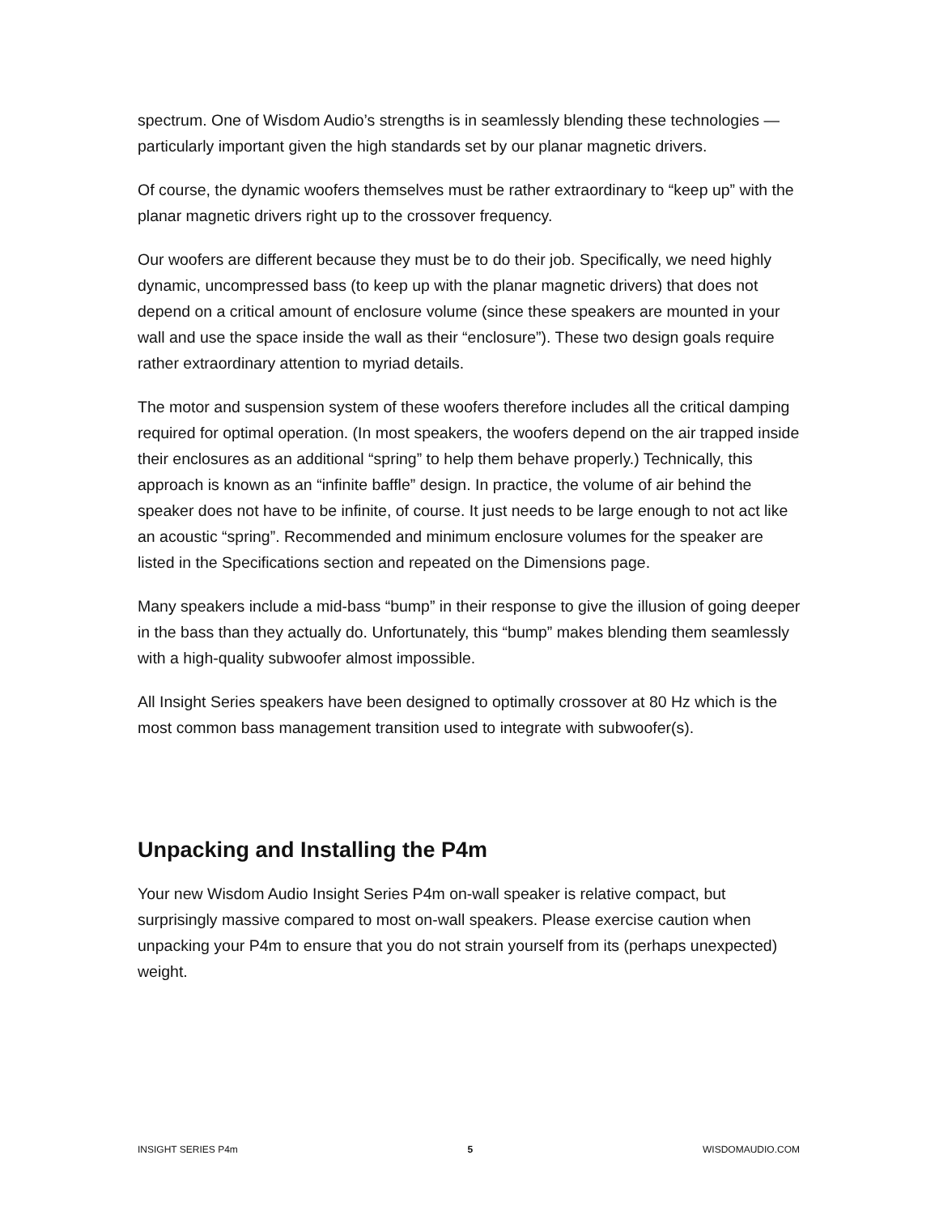spectrum. One of Wisdom Audio’s strengths is in seamlessly blending these technologies — particularly important given the high standards set by our planar magnetic drivers.
Of course, the dynamic woofers themselves must be rather extraordinary to “keep up” with the planar magnetic drivers right up to the crossover frequency.
Our woofers are different because they must be to do their job. Specifically, we need highly dynamic, uncompressed bass (to keep up with the planar magnetic drivers) that does not depend on a critical amount of enclosure volume (since these speakers are mounted in your wall and use the space inside the wall as their “enclosure”). These two design goals require rather extraordinary attention to myriad details.
The motor and suspension system of these woofers therefore includes all the critical damping required for optimal operation. (In most speakers, the woofers depend on the air trapped inside their enclosures as an additional “spring” to help them behave properly.) Technically, this approach is known as an “infinite baffle” design. In practice, the volume of air behind the speaker does not have to be infinite, of course. It just needs to be large enough to not act like an acoustic “spring”. Recommended and minimum enclosure volumes for the speaker are listed in the Specifications section and repeated on the Dimensions page.
Many speakers include a mid-bass “bump” in their response to give the illusion of going deeper in the bass than they actually do. Unfortunately, this “bump” makes blending them seamlessly with a high-quality subwoofer almost impossible.
All Insight Series speakers have been designed to optimally crossover at 80 Hz which is the most common bass management transition used to integrate with subwoofer(s).
Unpacking and Installing the P4m
Your new Wisdom Audio Insight Series P4m on-wall speaker is relative compact, but surprisingly massive compared to most on-wall speakers. Please exercise caution when unpacking your P4m to ensure that you do not strain yourself from its (perhaps unexpected) weight.
INSIGHT SERIES P4m 5 WISDOMAUDIO.COM